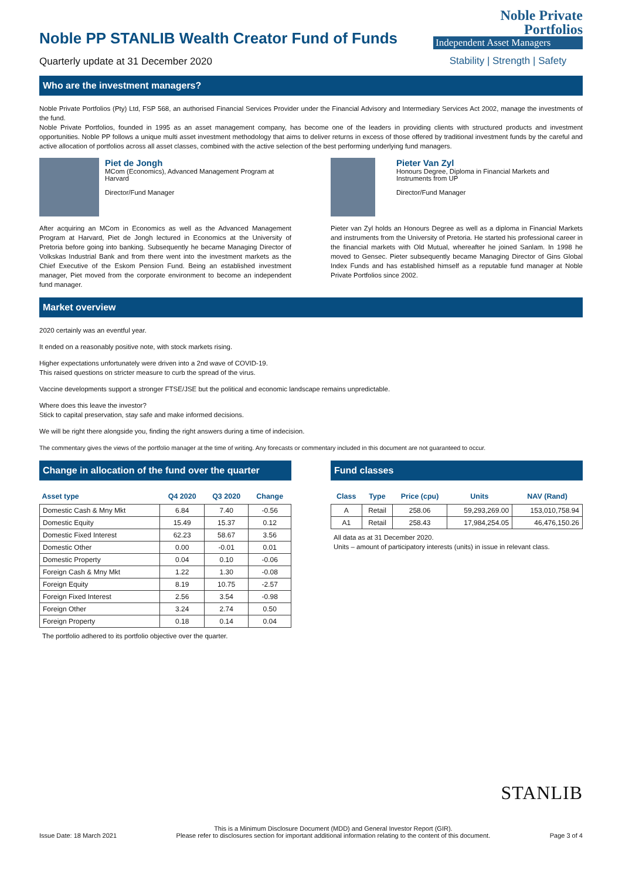Noble PP STANLIB Wealth Creator Fund of Funds
Quarterly update at 31 December 2020
Noble Private
Portfolios
Independent Asset Managers
Stability | Strength | Safety
Who are the investment managers?
Noble Private Portfolios (Pty) Ltd, FSP 568, an authorised Financial Services Provider under the Financial Advisory and Intermediary Services Act 2002, manage the investments of the fund.
Noble Private Portfolios, founded in 1995 as an asset management company, has become one of the leaders in providing clients with structured products and investment opportunities. Noble PP follows a unique multi asset investment methodology that aims to deliver returns in excess of those offered by traditional investment funds by the careful and active allocation of portfolios across all asset classes, combined with the active selection of the best performing underlying fund managers.
Piet de Jongh
MCom (Economics), Advanced Management Program at Harvard
Director/Fund Manager
After acquiring an MCom in Economics as well as the Advanced Management Program at Harvard, Piet de Jongh lectured in Economics at the University of Pretoria before going into banking. Subsequently he became Managing Director of Volkskas Industrial Bank and from there went into the investment markets as the Chief Executive of the Eskom Pension Fund. Being an established investment manager, Piet moved from the corporate environment to become an independent fund manager.
Pieter Van Zyl
Honours Degree, Diploma in Financial Markets and Instruments from UP
Director/Fund Manager
Pieter van Zyl holds an Honours Degree as well as a diploma in Financial Markets and instruments from the University of Pretoria. He started his professional career in the financial markets with Old Mutual, whereafter he joined Sanlam. In 1998 he moved to Gensec. Pieter subsequently became Managing Director of Gins Global Index Funds and has established himself as a reputable fund manager at Noble Private Portfolios since 2002.
Market overview
2020 certainly was an eventful year.
It ended on a reasonably positive note, with stock markets rising.
Higher expectations unfortunately were driven into a 2nd wave of COVID-19.
This raised questions on stricter measure to curb the spread of the virus.
Vaccine developments support a stronger FTSE/JSE but the political and economic landscape remains unpredictable.
Where does this leave the investor?
Stick to capital preservation, stay safe and make informed decisions.
We will be right there alongside you, finding the right answers during a time of indecision.
The commentary gives the views of the portfolio manager at the time of writing. Any forecasts or commentary included in this document are not guaranteed to occur.
Change in allocation of the fund over the quarter
| Asset type | Q4 2020 | Q3 2020 | Change |
| --- | --- | --- | --- |
| Domestic Cash & Mny Mkt | 6.84 | 7.40 | -0.56 |
| Domestic Equity | 15.49 | 15.37 | 0.12 |
| Domestic Fixed Interest | 62.23 | 58.67 | 3.56 |
| Domestic Other | 0.00 | -0.01 | 0.01 |
| Domestic Property | 0.04 | 0.10 | -0.06 |
| Foreign Cash & Mny Mkt | 1.22 | 1.30 | -0.08 |
| Foreign Equity | 8.19 | 10.75 | -2.57 |
| Foreign Fixed Interest | 2.56 | 3.54 | -0.98 |
| Foreign Other | 3.24 | 2.74 | 0.50 |
| Foreign Property | 0.18 | 0.14 | 0.04 |
The portfolio adhered to its portfolio objective over the quarter.
Fund classes
| Class | Type | Price (cpu) | Units | NAV (Rand) |
| --- | --- | --- | --- | --- |
| A | Retail | 258.06 | 59,293,269.00 | 153,010,758.94 |
| A1 | Retail | 258.43 | 17,984,254.05 | 46,476,150.26 |
All data as at 31 December 2020.
Units – amount of participatory interests (units) in issue in relevant class.
STANLIB
Issue Date: 18 March 2021
This is a Minimum Disclosure Document (MDD) and General Investor Report (GIR).
Please refer to disclosures section for important additional information relating to the content of this document.
Page 3 of 4